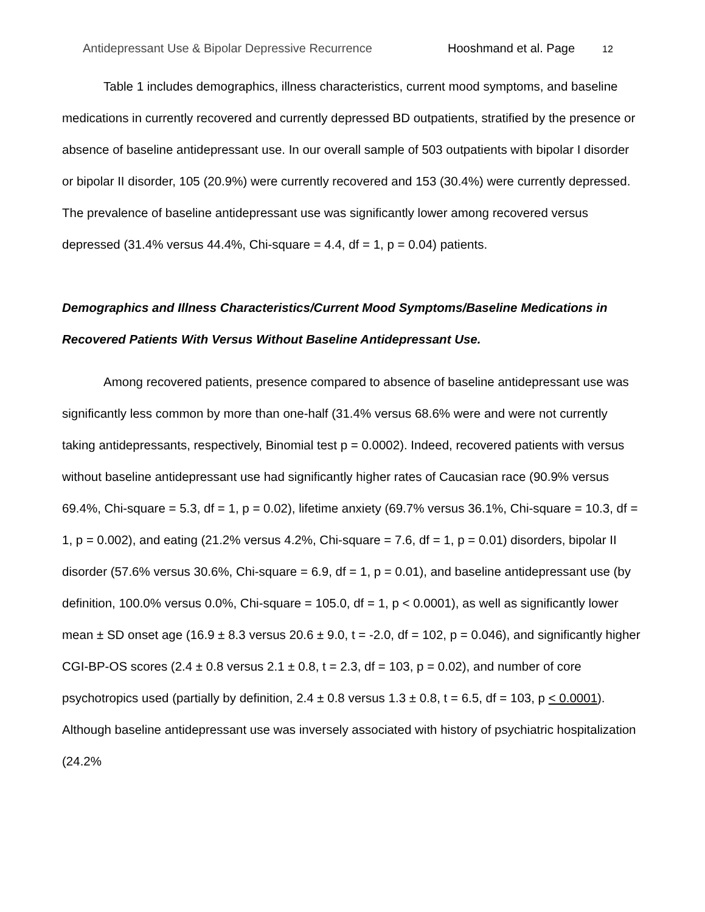Antidepressant Use & Bipolar Depressive Recurrence Hooshmand et al. Page 12
Table 1 includes demographics, illness characteristics, current mood symptoms, and baseline medications in currently recovered and currently depressed BD outpatients, stratified by the presence or absence of baseline antidepressant use. In our overall sample of 503 outpatients with bipolar I disorder or bipolar II disorder, 105 (20.9%) were currently recovered and 153 (30.4%) were currently depressed. The prevalence of baseline antidepressant use was significantly lower among recovered versus depressed (31.4% versus 44.4%, Chi-square = 4.4, df = 1, p = 0.04) patients.
Demographics and Illness Characteristics/Current Mood Symptoms/Baseline Medications in Recovered Patients With Versus Without Baseline Antidepressant Use.
Among recovered patients, presence compared to absence of baseline antidepressant use was significantly less common by more than one-half (31.4% versus 68.6% were and were not currently taking antidepressants, respectively, Binomial test p = 0.0002). Indeed, recovered patients with versus without baseline antidepressant use had significantly higher rates of Caucasian race (90.9% versus 69.4%, Chi-square = 5.3, df = 1, p = 0.02), lifetime anxiety (69.7% versus 36.1%, Chi-square = 10.3, df = 1, p = 0.002), and eating (21.2% versus 4.2%, Chi-square = 7.6, df = 1, p = 0.01) disorders, bipolar II disorder (57.6% versus 30.6%, Chi-square = 6.9, df = 1, p = 0.01), and baseline antidepressant use (by definition, 100.0% versus 0.0%, Chi-square = 105.0, df = 1, p < 0.0001), as well as significantly lower mean ± SD onset age (16.9 ± 8.3 versus 20.6 ± 9.0, t = -2.0, df = 102, p = 0.046), and significantly higher CGI-BP-OS scores (2.4 ± 0.8 versus 2.1 ± 0.8, t = 2.3, df = 103, p = 0.02), and number of core psychotropics used (partially by definition, 2.4 ± 0.8 versus 1.3 ± 0.8, t = 6.5, df = 103, p < 0.0001). Although baseline antidepressant use was inversely associated with history of psychiatric hospitalization (24.2%